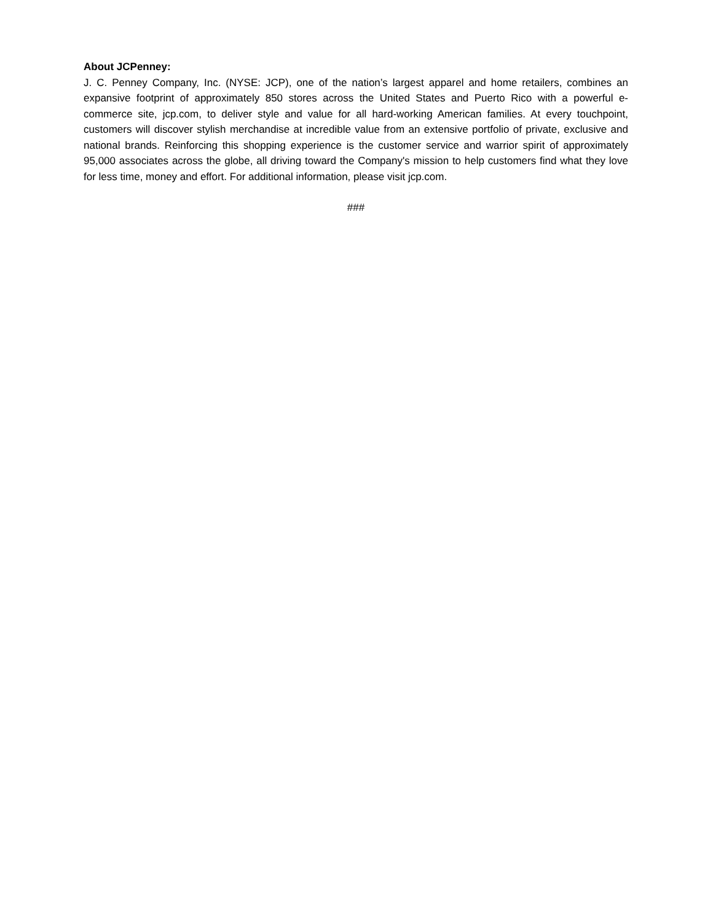About JCPenney:
J. C. Penney Company, Inc. (NYSE: JCP), one of the nation’s largest apparel and home retailers, combines an expansive footprint of approximately 850 stores across the United States and Puerto Rico with a powerful e-commerce site, jcp.com, to deliver style and value for all hard-working American families. At every touchpoint, customers will discover stylish merchandise at incredible value from an extensive portfolio of private, exclusive and national brands. Reinforcing this shopping experience is the customer service and warrior spirit of approximately 95,000 associates across the globe, all driving toward the Company's mission to help customers find what they love for less time, money and effort. For additional information, please visit jcp.com.
###